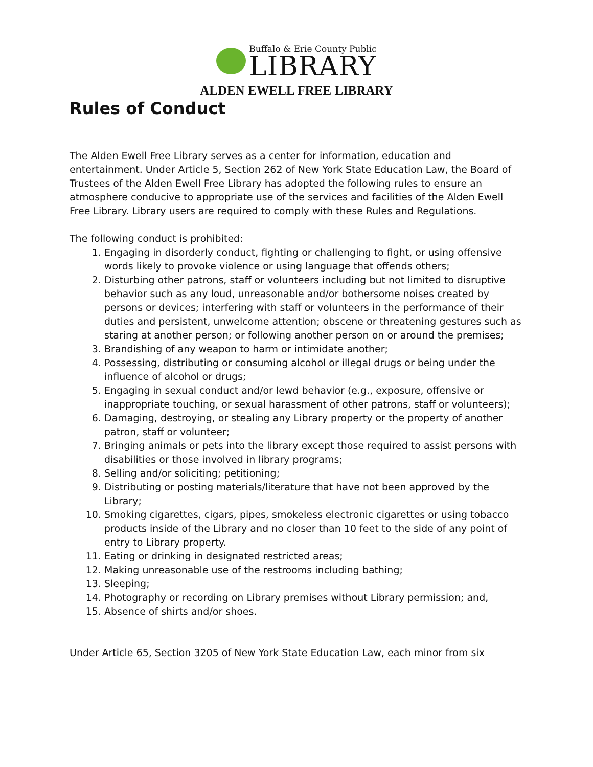Buffalo & Erie County Public
LIBRARY
ALDEN EWELL FREE LIBRARY
Rules of Conduct
The Alden Ewell Free Library serves as a center for information, education and entertainment. Under Article 5, Section 262 of New York State Education Law, the Board of Trustees of the Alden Ewell Free Library has adopted the following rules to ensure an atmosphere conducive to appropriate use of the services and facilities of the Alden Ewell Free Library. Library users are required to comply with these Rules and Regulations.
The following conduct is prohibited:
1. Engaging in disorderly conduct, fighting or challenging to fight, or using offensive words likely to provoke violence or using language that offends others;
2. Disturbing other patrons, staff or volunteers including but not limited to disruptive behavior such as any loud, unreasonable and/or bothersome noises created by persons or devices; interfering with staff or volunteers in the performance of their duties and persistent, unwelcome attention; obscene or threatening gestures such as staring at another person; or following another person on or around the premises;
3. Brandishing of any weapon to harm or intimidate another;
4. Possessing, distributing or consuming alcohol or illegal drugs or being under the influence of alcohol or drugs;
5. Engaging in sexual conduct and/or lewd behavior (e.g., exposure, offensive or inappropriate touching, or sexual harassment of other patrons, staff or volunteers);
6. Damaging, destroying, or stealing any Library property or the property of another patron, staff or volunteer;
7. Bringing animals or pets into the library except those required to assist persons with disabilities or those involved in library programs;
8. Selling and/or soliciting; petitioning;
9. Distributing or posting materials/literature that have not been approved by the Library;
10. Smoking cigarettes, cigars, pipes, smokeless electronic cigarettes or using tobacco products inside of the Library and no closer than 10 feet to the side of any point of entry to Library property.
11. Eating or drinking in designated restricted areas;
12. Making unreasonable use of the restrooms including bathing;
13. Sleeping;
14. Photography or recording on Library premises without Library permission; and,
15. Absence of shirts and/or shoes.
Under Article 65, Section 3205 of New York State Education Law, each minor from six